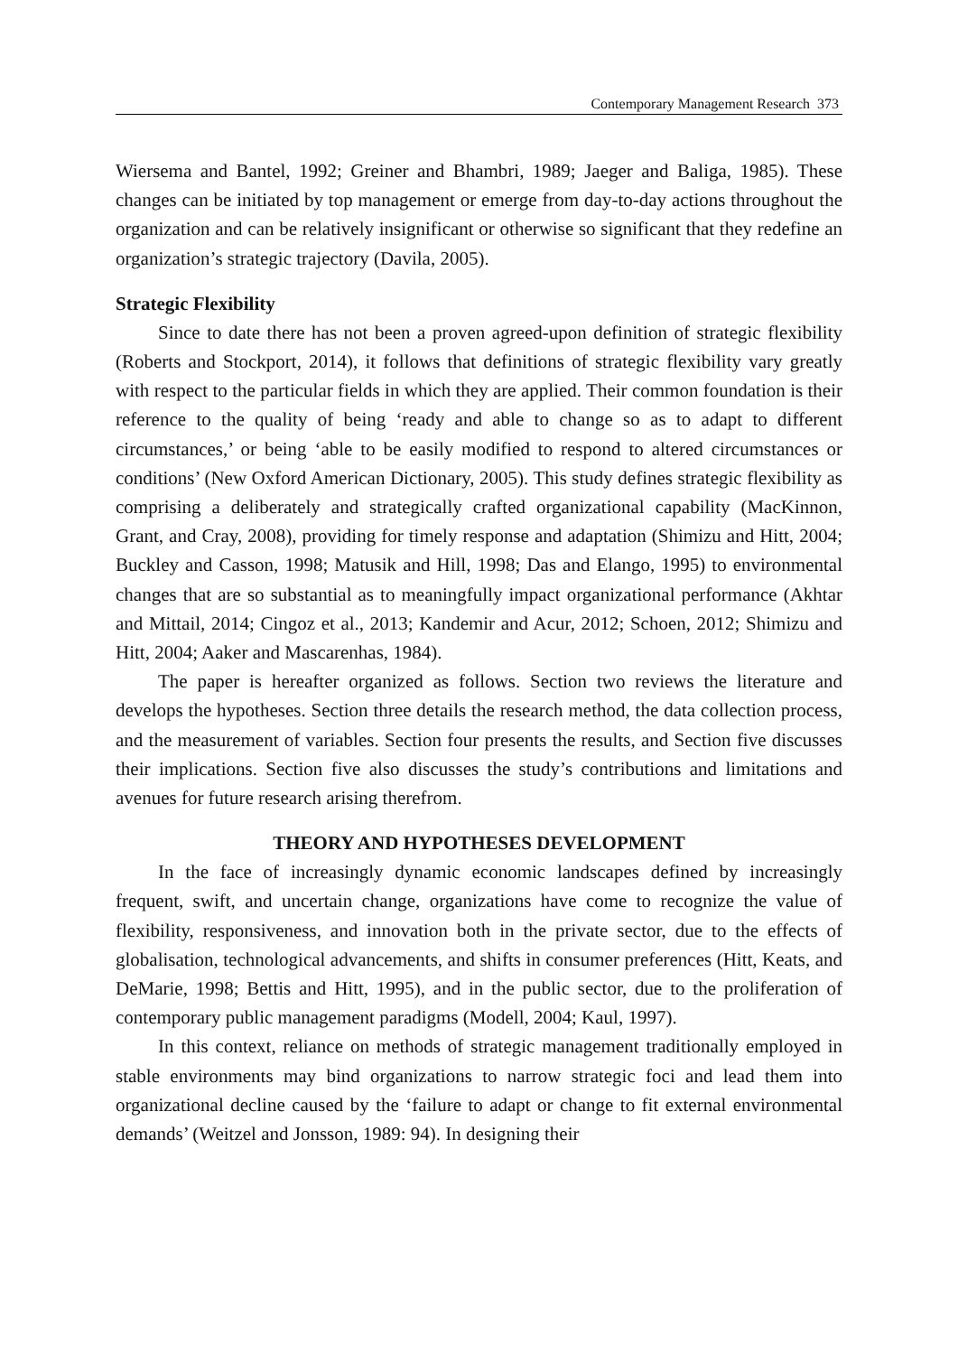Contemporary Management Research 373
Wiersema and Bantel, 1992; Greiner and Bhambri, 1989; Jaeger and Baliga, 1985). These changes can be initiated by top management or emerge from day-to-day actions throughout the organization and can be relatively insignificant or otherwise so significant that they redefine an organization’s strategic trajectory (Davila, 2005).
Strategic Flexibility
Since to date there has not been a proven agreed-upon definition of strategic flexibility (Roberts and Stockport, 2014), it follows that definitions of strategic flexibility vary greatly with respect to the particular fields in which they are applied. Their common foundation is their reference to the quality of being ‘ready and able to change so as to adapt to different circumstances,’ or being ‘able to be easily modified to respond to altered circumstances or conditions’ (New Oxford American Dictionary, 2005). This study defines strategic flexibility as comprising a deliberately and strategically crafted organizational capability (MacKinnon, Grant, and Cray, 2008), providing for timely response and adaptation (Shimizu and Hitt, 2004; Buckley and Casson, 1998; Matusik and Hill, 1998; Das and Elango, 1995) to environmental changes that are so substantial as to meaningfully impact organizational performance (Akhtar and Mittail, 2014; Cingoz et al., 2013; Kandemir and Acur, 2012; Schoen, 2012; Shimizu and Hitt, 2004; Aaker and Mascarenhas, 1984).
The paper is hereafter organized as follows. Section two reviews the literature and develops the hypotheses. Section three details the research method, the data collection process, and the measurement of variables. Section four presents the results, and Section five discusses their implications. Section five also discusses the study’s contributions and limitations and avenues for future research arising therefrom.
THEORY AND HYPOTHESES DEVELOPMENT
In the face of increasingly dynamic economic landscapes defined by increasingly frequent, swift, and uncertain change, organizations have come to recognize the value of flexibility, responsiveness, and innovation both in the private sector, due to the effects of globalisation, technological advancements, and shifts in consumer preferences (Hitt, Keats, and DeMarie, 1998; Bettis and Hitt, 1995), and in the public sector, due to the proliferation of contemporary public management paradigms (Modell, 2004; Kaul, 1997).
In this context, reliance on methods of strategic management traditionally employed in stable environments may bind organizations to narrow strategic foci and lead them into organizational decline caused by the ‘failure to adapt or change to fit external environmental demands’ (Weitzel and Jonsson, 1989: 94). In designing their